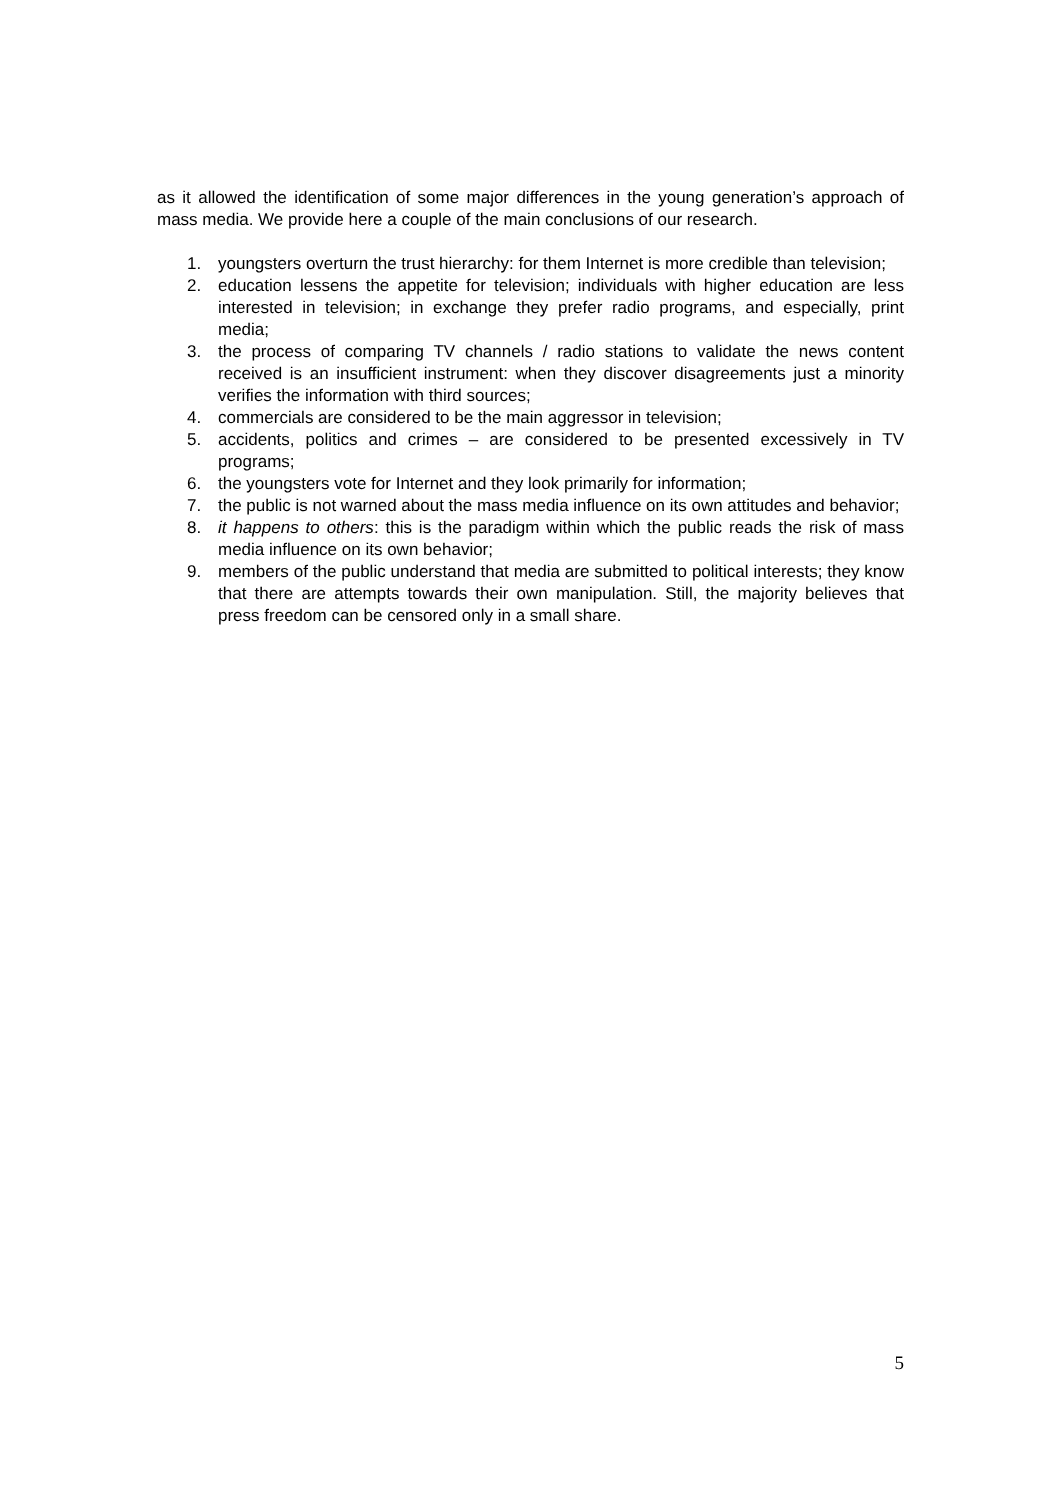as it allowed the identification of some major differences in the young generation’s approach of mass media. We provide here a couple of the main conclusions of our research.
1. youngsters overturn the trust hierarchy: for them Internet is more credible than television;
2. education lessens the appetite for television; individuals with higher education are less interested in television; in exchange they prefer radio programs, and especially, print media;
3. the process of comparing TV channels / radio stations to validate the news content received is an insufficient instrument: when they discover disagreements just a minority verifies the information with third sources;
4. commercials are considered to be the main aggressor in television;
5. accidents, politics and crimes – are considered to be presented excessively in TV programs;
6. the youngsters vote for Internet and they look primarily for information;
7. the public is not warned about the mass media influence on its own attitudes and behavior;
8. it happens to others: this is the paradigm within which the public reads the risk of mass media influence on its own behavior;
9. members of the public understand that media are submitted to political interests; they know that there are attempts towards their own manipulation. Still, the majority believes that press freedom can be censored only in a small share.
5